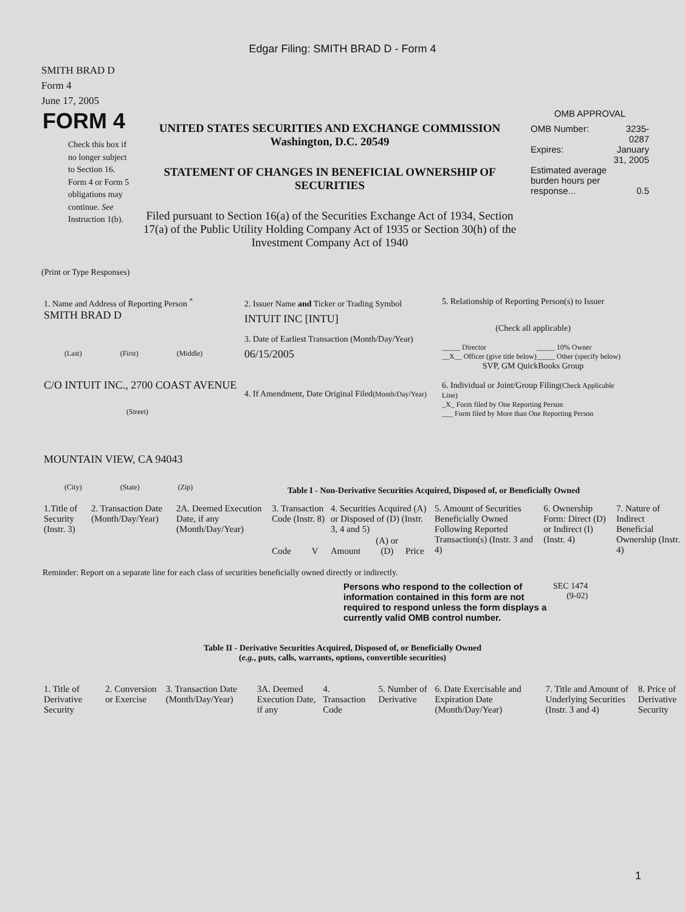Edgar Filing: SMITH BRAD D - Form 4
SMITH BRAD D
Form 4
June 17, 2005
FORM 4
Check this box if no longer subject to Section 16. Form 4 or Form 5 obligations may continue. See Instruction 1(b).
UNITED STATES SECURITIES AND EXCHANGE COMMISSION
Washington, D.C. 20549
STATEMENT OF CHANGES IN BENEFICIAL OWNERSHIP OF SECURITIES
Filed pursuant to Section 16(a) of the Securities Exchange Act of 1934, Section 17(a) of the Public Utility Holding Company Act of 1935 or Section 30(h) of the Investment Company Act of 1940
OMB APPROVAL
| OMB Number: | 3235-0287 |
| Expires: | January 31, 2005 |
| Estimated average burden hours per response... | 0.5 |
(Print or Type Responses)
1. Name and Address of Reporting Person <sup>*</sup>
SMITH BRAD D
(Last) (First) (Middle)
C/O INTUIT INC., 2700 COAST AVENUE
(Street)
MOUNTAIN VIEW, CA 94043
(City) (State) (Zip)
2. Issuer Name and Ticker or Trading Symbol
INTUIT INC [INTU]
3. Date of Earliest Transaction (Month/Day/Year)
06/15/2005
4. If Amendment, Date Original Filed(Month/Day/Year)
5. Relationship of Reporting Person(s) to Issuer
(Check all applicable)
| _____ Director __X__ Officer (give title below) | _____ 10% Owner _____ Other (specify below) |
SVP, GM QuickBooks Group
6. Individual or Joint/Group Filing(Check Applicable Line)
_X_ Form filed by One Reporting Person
___ Form filed by More than One Reporting Person
Table I - Non-Derivative Securities Acquired, Disposed of, or Beneficially Owned
| 1.Title of Security (Instr. 3) | 2. Transaction Date (Month/Day/Year) | 2A. Deemed Execution Date, if any (Month/Day/Year) | 3. Transaction Code (Instr. 8) | | 4. Securities Acquired (A) or Disposed of (D) (Instr. 3, 4 and 5) | | | 5. Amount of Securities Beneficially Owned Following Reported Transaction(s) (Instr. 3 and 4) | 6. Ownership Form: Direct (D) or Indirect (I) (Instr. 4) | 7. Nature of Indirect Beneficial Ownership (Instr. 4) |
| --- | --- | --- | --- | --- | --- | --- | --- | --- | --- | --- |
| | | | Code | V | Amount | (A) or (D) | Price | | | |
Reminder: Report on a separate line for each class of securities beneficially owned directly or indirectly.
Persons who respond to the collection of information contained in this form are not required to respond unless the form displays a currently valid OMB control number.
SEC 1474
(9-02)
Table II - Derivative Securities Acquired, Disposed of, or Beneficially Owned
(e.g., puts, calls, warrants, options, convertible securities)
| 1. Title of Derivative Security | 2. Conversion or Exercise | 3. Transaction Date (Month/Day/Year) | 3A. Deemed Execution Date, if any | 4. Transaction Code | 5. Number of Derivative | 6. Date Exercisable and Expiration Date (Month/Day/Year) | 7. Title and Amount of Underlying Securities (Instr. 3 and 4) | 8. Price of Derivative Security |
| --- | --- | --- | --- | --- | --- | --- | --- | --- |
1